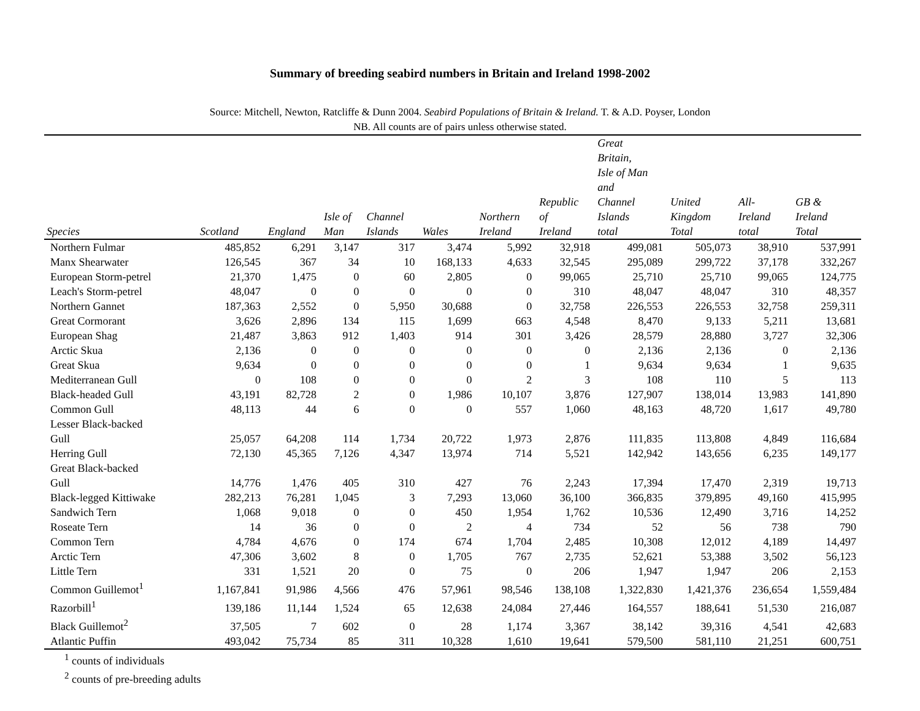Summary of breeding seabird numbers in Britain and Ireland 1998-2002
Source: Mitchell, Newton, Ratcliffe & Dunn 2004. Seabird Populations of Britain & Ireland. T. & A.D. Poyser, London
NB. All counts are of pairs unless otherwise stated.
| Species | Scotland | England | Isle of Man | Channel Islands | Wales | Northern Ireland | Republic of Ireland | Great Britain, Isle of Man and Channel Islands total | United Kingdom Total | All- Ireland total | GB & Ireland Total |
| --- | --- | --- | --- | --- | --- | --- | --- | --- | --- | --- | --- |
| Northern Fulmar | 485,852 | 6,291 | 3,147 | 317 | 3,474 | 5,992 | 32,918 | 499,081 | 505,073 | 38,910 | 537,991 |
| Manx Shearwater | 126,545 | 367 | 34 | 10 | 168,133 | 4,633 | 32,545 | 295,089 | 299,722 | 37,178 | 332,267 |
| European Storm-petrel | 21,370 | 1,475 | 0 | 60 | 2,805 | 0 | 99,065 | 25,710 | 25,710 | 99,065 | 124,775 |
| Leach's Storm-petrel | 48,047 | 0 | 0 | 0 | 0 | 0 | 310 | 48,047 | 48,047 | 310 | 48,357 |
| Northern Gannet | 187,363 | 2,552 | 0 | 5,950 | 30,688 | 0 | 32,758 | 226,553 | 226,553 | 32,758 | 259,311 |
| Great Cormorant | 3,626 | 2,896 | 134 | 115 | 1,699 | 663 | 4,548 | 8,470 | 9,133 | 5,211 | 13,681 |
| European Shag | 21,487 | 3,863 | 912 | 1,403 | 914 | 301 | 3,426 | 28,579 | 28,880 | 3,727 | 32,306 |
| Arctic Skua | 2,136 | 0 | 0 | 0 | 0 | 0 | 0 | 2,136 | 2,136 | 0 | 2,136 |
| Great Skua | 9,634 | 0 | 0 | 0 | 0 | 0 | 1 | 9,634 | 9,634 | 1 | 9,635 |
| Mediterranean Gull | 0 | 108 | 0 | 0 | 0 | 2 | 3 | 108 | 110 | 5 | 113 |
| Black-headed Gull | 43,191 | 82,728 | 2 | 0 | 1,986 | 10,107 | 3,876 | 127,907 | 138,014 | 13,983 | 141,890 |
| Common Gull | 48,113 | 44 | 6 | 0 | 0 | 557 | 1,060 | 48,163 | 48,720 | 1,617 | 49,780 |
| Lesser Black-backed Gull | 25,057 | 64,208 | 114 | 1,734 | 20,722 | 1,973 | 2,876 | 111,835 | 113,808 | 4,849 | 116,684 |
| Herring Gull | 72,130 | 45,365 | 7,126 | 4,347 | 13,974 | 714 | 5,521 | 142,942 | 143,656 | 6,235 | 149,177 |
| Great Black-backed Gull | 14,776 | 1,476 | 405 | 310 | 427 | 76 | 2,243 | 17,394 | 17,470 | 2,319 | 19,713 |
| Black-legged Kittiwake | 282,213 | 76,281 | 1,045 | 3 | 7,293 | 13,060 | 36,100 | 366,835 | 379,895 | 49,160 | 415,995 |
| Sandwich Tern | 1,068 | 9,018 | 0 | 0 | 450 | 1,954 | 1,762 | 10,536 | 12,490 | 3,716 | 14,252 |
| Roseate Tern | 14 | 36 | 0 | 0 | 2 | 4 | 734 | 52 | 56 | 738 | 790 |
| Common Tern | 4,784 | 4,676 | 0 | 174 | 674 | 1,704 | 2,485 | 10,308 | 12,012 | 4,189 | 14,497 |
| Arctic Tern | 47,306 | 3,602 | 8 | 0 | 1,705 | 767 | 2,735 | 52,621 | 53,388 | 3,502 | 56,123 |
| Little Tern | 331 | 1,521 | 20 | 0 | 75 | 0 | 206 | 1,947 | 1,947 | 206 | 2,153 |
| Common Guillemot<sup>1</sup> | 1,167,841 | 91,986 | 4,566 | 476 | 57,961 | 98,546 | 138,108 | 1,322,830 | 1,421,376 | 236,654 | 1,559,484 |
| Razorbill<sup>1</sup> | 139,186 | 11,144 | 1,524 | 65 | 12,638 | 24,084 | 27,446 | 164,557 | 188,641 | 51,530 | 216,087 |
| Black Guillemot<sup>2</sup> | 37,505 | 7 | 602 | 0 | 28 | 1,174 | 3,367 | 38,142 | 39,316 | 4,541 | 42,683 |
| Atlantic Puffin | 493,042 | 75,734 | 85 | 311 | 10,328 | 1,610 | 19,641 | 579,500 | 581,110 | 21,251 | 600,751 |
<sup>1</sup> counts of individuals
<sup>2</sup> counts of pre-breeding adults